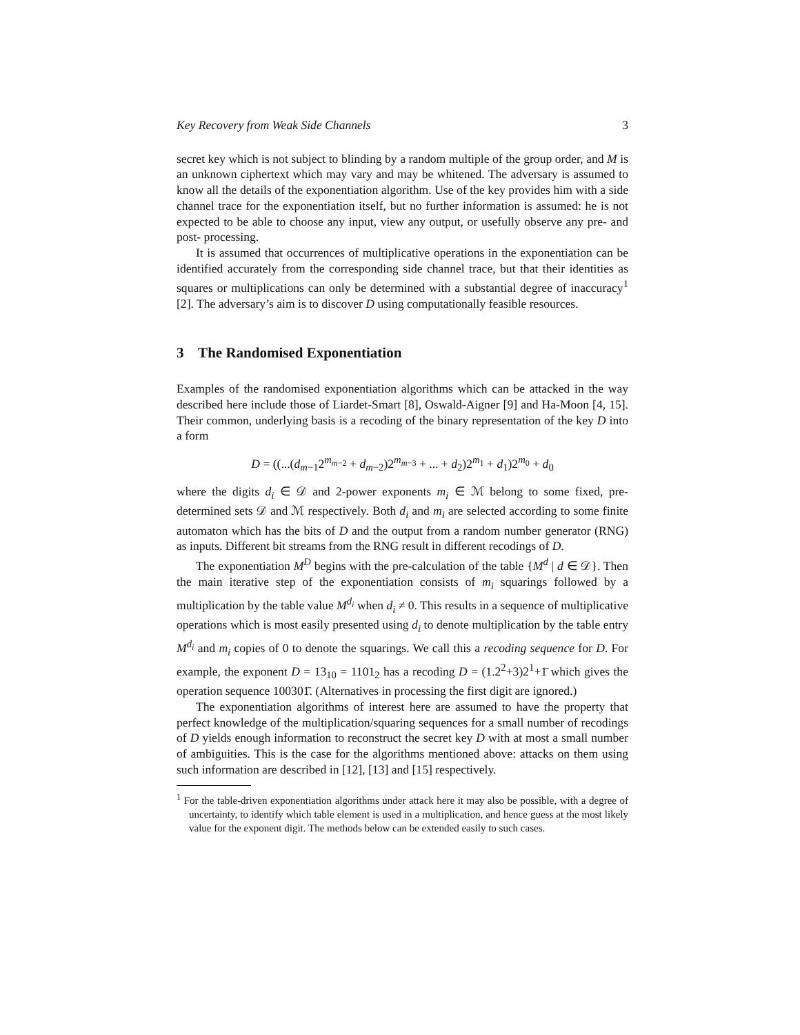Key Recovery from Weak Side Channels 3
secret key which is not subject to blinding by a random multiple of the group order, and M is an unknown ciphertext which may vary and may be whitened. The adversary is assumed to know all the details of the exponentiation algorithm. Use of the key provides him with a side channel trace for the exponentiation itself, but no further information is assumed: he is not expected to be able to choose any input, view any output, or usefully observe any pre- and post- processing.
It is assumed that occurrences of multiplicative operations in the exponentiation can be identified accurately from the corresponding side channel trace, but that their identities as squares or multiplications can only be determined with a substantial degree of inaccuracy<sup>1</sup> [2]. The adversary’s aim is to discover D using computationally feasible resources.
3 The Randomised Exponentiation
Examples of the randomised exponentiation algorithms which can be attacked in the way described here include those of Liardet-Smart [8], Oswald-Aigner [9] and Ha-Moon [4, 15]. Their common, underlying basis is a recoding of the binary representation of the key D into a form
D = ((...(d<sub>m−1</sub>2<sup>m<sub>m−2</sub></sup> + d<sub>m−2</sub>)2<sup>m<sub>m−3</sub></sup> + ... + d<sub>2</sub>)2<sup>m<sub>1</sub></sup> + d<sub>1</sub>)2<sup>m<sub>0</sub></sup> + d<sub>0</sub>
where the digits d<sub>i</sub> ∈ 𝒟 and 2-power exponents m<sub>i</sub> ∈ ℳ belong to some fixed, pre-determined sets 𝒟 and ℳ respectively. Both d<sub>i</sub> and m<sub>i</sub> are selected according to some finite automaton which has the bits of D and the output from a random number generator (RNG) as inputs. Different bit streams from the RNG result in different recodings of D.
The exponentiation M<sup>D</sup> begins with the pre-calculation of the table {M<sup>d</sup> | d ∈ 𝒟}. Then the main iterative step of the exponentiation consists of m<sub>i</sub> squarings followed by a multiplication by the table value M<sup>d<sub>i</sub></sup> when d<sub>i</sub> ≠ 0. This results in a sequence of multiplicative operations which is most easily presented using d<sub>i</sub> to denote multiplication by the table entry M<sup>d<sub>i</sub></sup> and m<sub>i</sub> copies of 0 to denote the squarings. We call this a recoding sequence for D. For example, the exponent D = 13<sub>10</sub> = 1101<sub>2</sub> has a recoding D = (1.2<sup>2</sup>+3)2<sup>1</sup>+1̄ which gives the operation sequence 100301̄. (Alternatives in processing the first digit are ignored.)
The exponentiation algorithms of interest here are assumed to have the property that perfect knowledge of the multiplication/squaring sequences for a small number of recodings of D yields enough information to reconstruct the secret key D with at most a small number of ambiguities. This is the case for the algorithms mentioned above: attacks on them using such information are described in [12], [13] and [15] respectively.
<sup>1</sup> For the table-driven exponentiation algorithms under attack here it may also be possible, with a degree of uncertainty, to identify which table element is used in a multiplication, and hence guess at the most likely value for the exponent digit. The methods below can be extended easily to such cases.